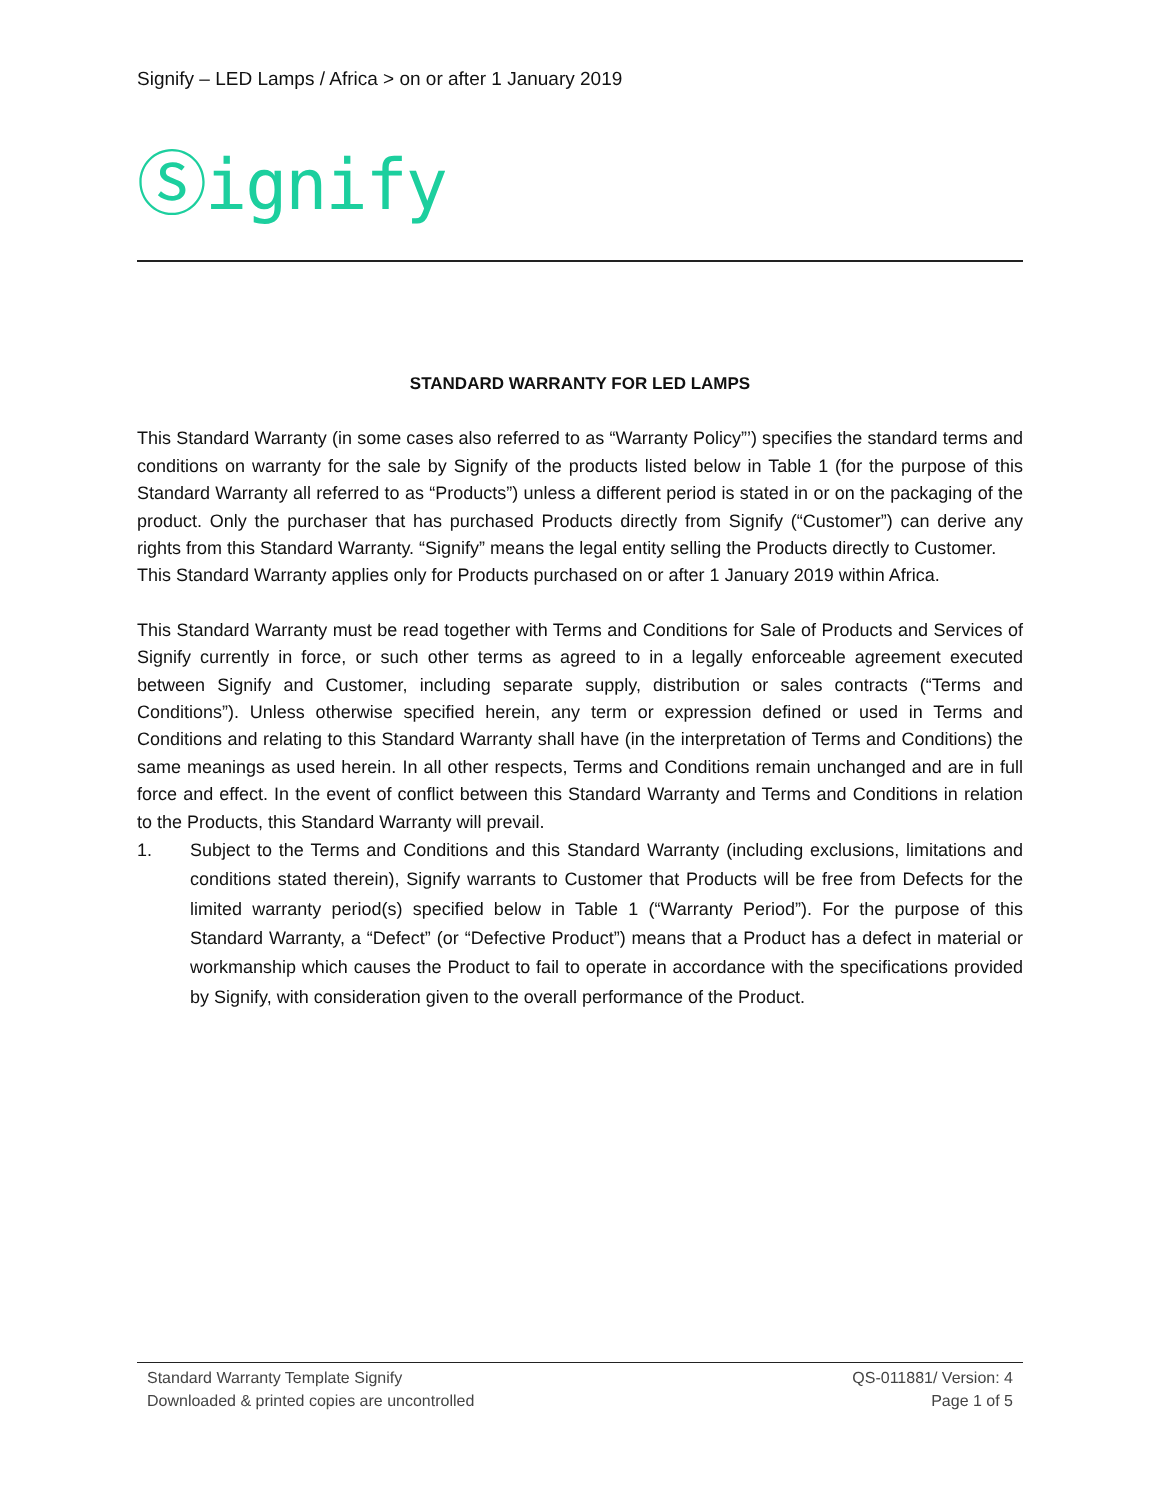Signify – LED Lamps / Africa > on or after 1 January 2019
Ⓢignify
STANDARD WARRANTY FOR LED LAMPS
This Standard Warranty (in some cases also referred to as “Warranty Policy”’) specifies the standard terms and conditions on warranty for the sale by Signify of the products listed below in Table 1 (for the purpose of this Standard Warranty all referred to as “Products”) unless a different period is stated in or on the packaging of the product. Only the purchaser that has purchased Products directly from Signify (“Customer”) can derive any rights from this Standard Warranty. “Signify” means the legal entity selling the Products directly to Customer.
This Standard Warranty applies only for Products purchased on or after 1 January 2019 within Africa.
This Standard Warranty must be read together with Terms and Conditions for Sale of Products and Services of Signify currently in force, or such other terms as agreed to in a legally enforceable agreement executed between Signify and Customer, including separate supply, distribution or sales contracts (“Terms and Conditions”). Unless otherwise specified herein, any term or expression defined or used in Terms and Conditions and relating to this Standard Warranty shall have (in the interpretation of Terms and Conditions) the same meanings as used herein. In all other respects, Terms and Conditions remain unchanged and are in full force and effect. In the event of conflict between this Standard Warranty and Terms and Conditions in relation to the Products, this Standard Warranty will prevail.
1. Subject to the Terms and Conditions and this Standard Warranty (including exclusions, limitations and conditions stated therein), Signify warrants to Customer that Products will be free from Defects for the limited warranty period(s) specified below in Table 1 (“Warranty Period”). For the purpose of this Standard Warranty, a “Defect” (or “Defective Product”) means that a Product has a defect in material or workmanship which causes the Product to fail to operate in accordance with the specifications provided by Signify, with consideration given to the overall performance of the Product.
Standard Warranty Template Signify QS-011881/ Version: 4
Downloaded & printed copies are uncontrolled Page 1 of 5